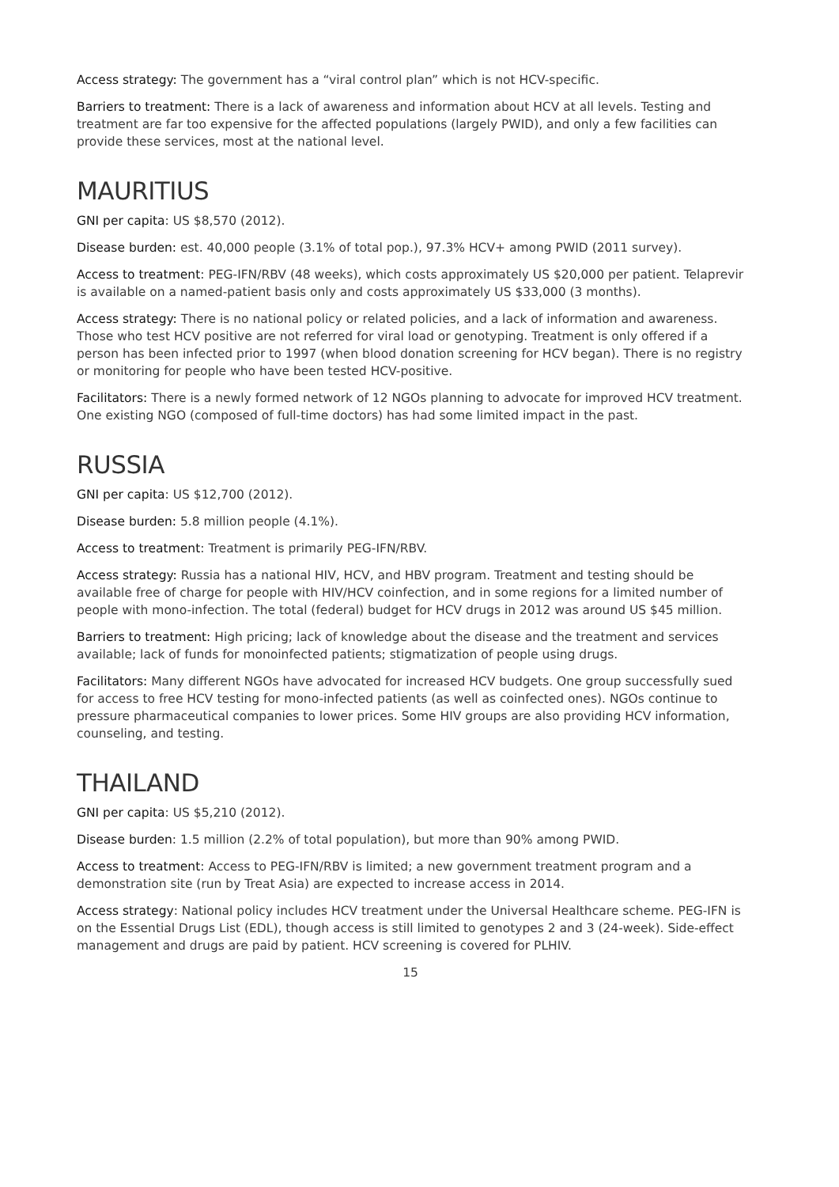Access strategy: The government has a “viral control plan” which is not HCV-specific.
Barriers to treatment: There is a lack of awareness and information about HCV at all levels. Testing and treatment are far too expensive for the affected populations (largely PWID), and only a few facilities can provide these services, most at the national level.
MAURITIUS
GNI per capita: US $8,570 (2012).
Disease burden: est. 40,000 people (3.1% of total pop.), 97.3% HCV+ among PWID (2011 survey).
Access to treatment: PEG-IFN/RBV (48 weeks), which costs approximately US $20,000 per patient. Telaprevir is available on a named-patient basis only and costs approximately US $33,000 (3 months).
Access strategy: There is no national policy or related policies, and a lack of information and awareness. Those who test HCV positive are not referred for viral load or genotyping. Treatment is only offered if a person has been infected prior to 1997 (when blood donation screening for HCV began). There is no registry or monitoring for people who have been tested HCV-positive.
Facilitators: There is a newly formed network of 12 NGOs planning to advocate for improved HCV treatment. One existing NGO (composed of full-time doctors) has had some limited impact in the past.
RUSSIA
GNI per capita: US $12,700 (2012).
Disease burden: 5.8 million people (4.1%).
Access to treatment: Treatment is primarily PEG-IFN/RBV.
Access strategy: Russia has a national HIV, HCV, and HBV program. Treatment and testing should be available free of charge for people with HIV/HCV coinfection, and in some regions for a limited number of people with mono-infection. The total (federal) budget for HCV drugs in 2012 was around US $45 million.
Barriers to treatment: High pricing; lack of knowledge about the disease and the treatment and services available; lack of funds for monoinfected patients; stigmatization of people using drugs.
Facilitators: Many different NGOs have advocated for increased HCV budgets. One group successfully sued for access to free HCV testing for mono-infected patients (as well as coinfected ones). NGOs continue to pressure pharmaceutical companies to lower prices. Some HIV groups are also providing HCV information, counseling, and testing.
THAILAND
GNI per capita: US $5,210 (2012).
Disease burden: 1.5 million (2.2% of total population), but more than 90% among PWID.
Access to treatment: Access to PEG-IFN/RBV is limited; a new government treatment program and a demonstration site (run by Treat Asia) are expected to increase access in 2014.
Access strategy: National policy includes HCV treatment under the Universal Healthcare scheme. PEG-IFN is on the Essential Drugs List (EDL), though access is still limited to genotypes 2 and 3 (24-week). Side-effect management and drugs are paid by patient. HCV screening is covered for PLHIV.
15